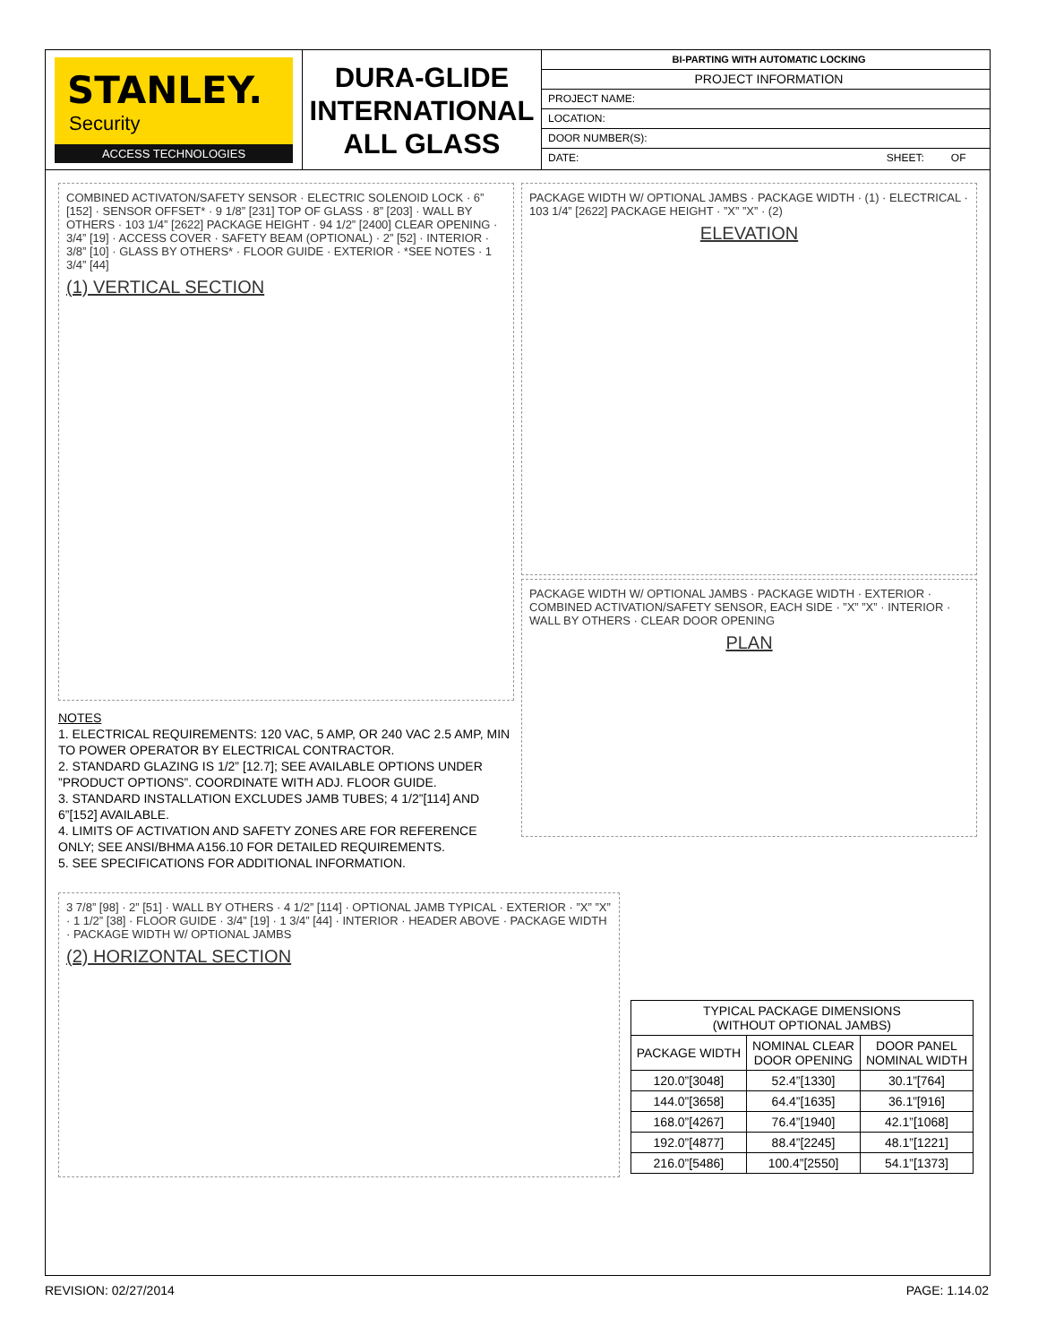STANLEY.
Security
ACCESS TECHNOLOGIES
DURA-GLIDE
INTERNATIONAL
ALL GLASS
BI-PARTING WITH AUTOMATIC LOCKING
PROJECT INFORMATION
PROJECT NAME:
LOCATION:
DOOR NUMBER(S):
DATE: SHEET: OF
COMBINED ACTIVATON/SAFETY SENSOR · ELECTRIC SOLENOID LOCK · 6” [152] · SENSOR OFFSET* · 9 1/8” [231] TOP OF GLASS · 8” [203] · WALL BY OTHERS · 103 1/4” [2622] PACKAGE HEIGHT · 94 1/2” [2400] CLEAR OPENING · 3/4” [19] · ACCESS COVER · SAFETY BEAM (OPTIONAL) · 2” [52] · INTERIOR · 3/8” [10] · GLASS BY OTHERS* · FLOOR GUIDE · EXTERIOR · *SEE NOTES · 1 3/4” [44]
(1) VERTICAL SECTION
NOTES
1. ELECTRICAL REQUIREMENTS: 120 VAC, 5 AMP, OR 240 VAC 2.5 AMP, MIN TO POWER OPERATOR BY ELECTRICAL CONTRACTOR.
2. STANDARD GLAZING IS 1/2” [12.7]; SEE AVAILABLE OPTIONS UNDER ”PRODUCT OPTIONS”. COORDINATE WITH ADJ. FLOOR GUIDE.
3. STANDARD INSTALLATION EXCLUDES JAMB TUBES; 4 1/2”[114] AND 6”[152] AVAILABLE.
4. LIMITS OF ACTIVATION AND SAFETY ZONES ARE FOR REFERENCE ONLY; SEE ANSI/BHMA A156.10 FOR DETAILED REQUIREMENTS.
5. SEE SPECIFICATIONS FOR ADDITIONAL INFORMATION.
PACKAGE WIDTH W/ OPTIONAL JAMBS · PACKAGE WIDTH · (1) · ELECTRICAL · 103 1/4” [2622] PACKAGE HEIGHT · ”X” ”X” · (2)
ELEVATION
PACKAGE WIDTH W/ OPTIONAL JAMBS · PACKAGE WIDTH · EXTERIOR · COMBINED ACTIVATION/SAFETY SENSOR, EACH SIDE · ”X” ”X” · INTERIOR · WALL BY OTHERS · CLEAR DOOR OPENING
PLAN
3 7/8” [98] · 2” [51] · WALL BY OTHERS · 4 1/2” [114] · OPTIONAL JAMB TYPICAL · EXTERIOR · ”X” ”X” · 1 1/2” [38] · FLOOR GUIDE · 3/4” [19] · 1 3/4” [44] · INTERIOR · HEADER ABOVE · PACKAGE WIDTH · PACKAGE WIDTH W/ OPTIONAL JAMBS
(2) HORIZONTAL SECTION
| TYPICAL PACKAGE DIMENSIONS (WITHOUT OPTIONAL JAMBS) | | |
| --- | --- | --- |
| PACKAGE WIDTH | NOMINAL CLEAR DOOR OPENING | DOOR PANEL NOMINAL WIDTH |
| 120.0”[3048] | 52.4”[1330] | 30.1”[764] |
| 144.0”[3658] | 64.4”[1635] | 36.1”[916] |
| 168.0”[4267] | 76.4”[1940] | 42.1”[1068] |
| 192.0”[4877] | 88.4”[2245] | 48.1”[1221] |
| 216.0”[5486] | 100.4”[2550] | 54.1”[1373] |
REVISION: 02/27/2014 PAGE: 1.14.02